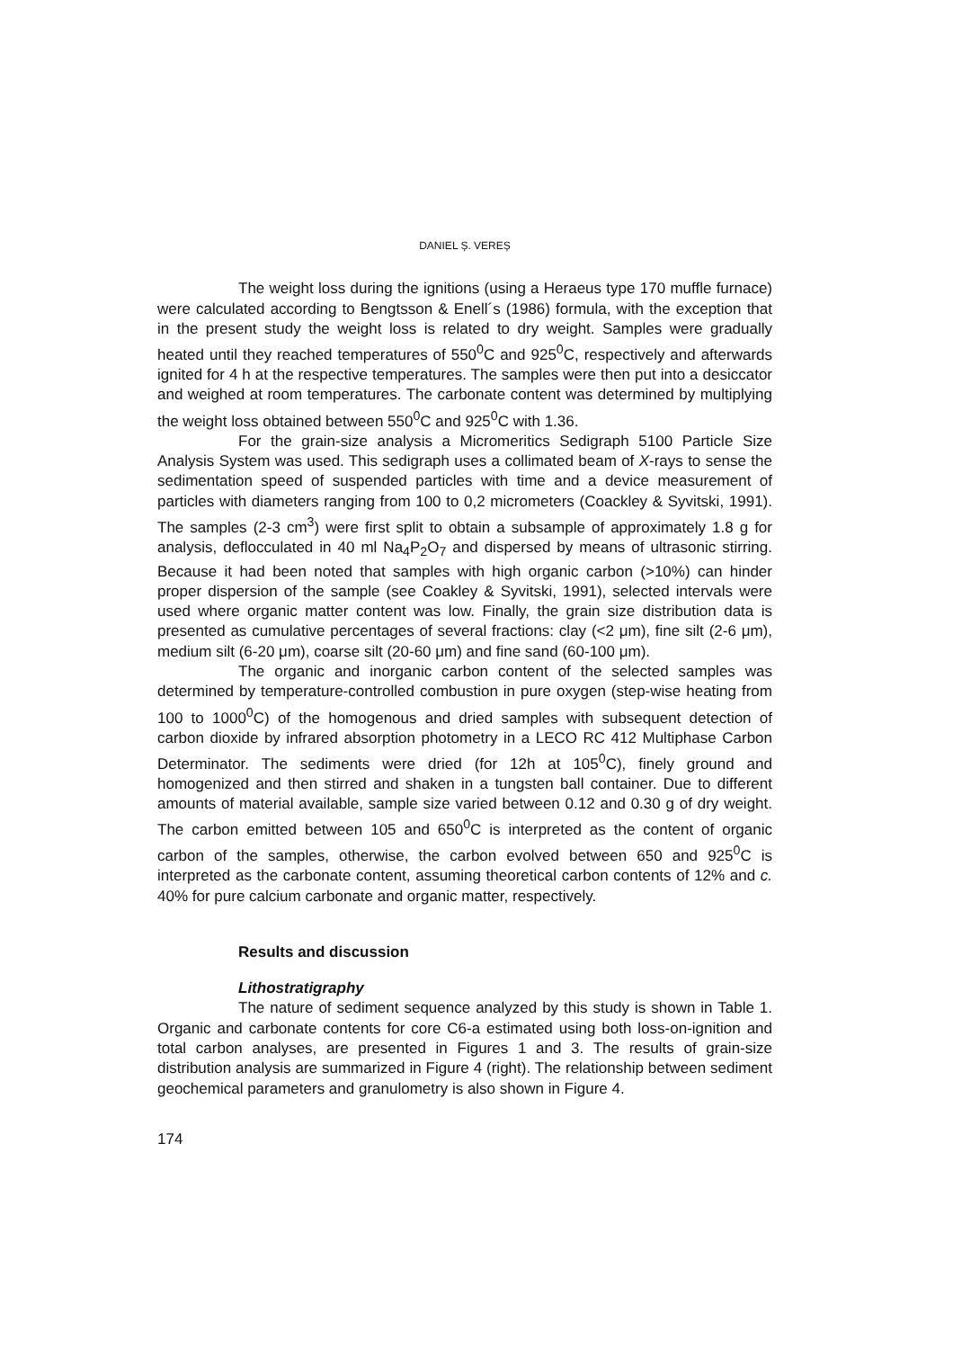DANIEL Ș. VEREȘ
The weight loss during the ignitions (using a Heraeus type 170 muffle furnace) were calculated according to Bengtsson & Enell´s (1986) formula, with the exception that in the present study the weight loss is related to dry weight. Samples were gradually heated until they reached temperatures of 550<sup>0</sup>C and 925<sup>0</sup>C, respectively and afterwards ignited for 4 h at the respective temperatures. The samples were then put into a desiccator and weighed at room temperatures. The carbonate content was determined by multiplying the weight loss obtained between 550<sup>0</sup>C and 925<sup>0</sup>C with 1.36.
For the grain-size analysis a Micromeritics Sedigraph 5100 Particle Size Analysis System was used. This sedigraph uses a collimated beam of X-rays to sense the sedimentation speed of suspended particles with time and a device measurement of particles with diameters ranging from 100 to 0,2 micrometers (Coackley & Syvitski, 1991). The samples (2-3 cm<sup>3</sup>) were first split to obtain a subsample of approximately 1.8 g for analysis, deflocculated in 40 ml Na<sub>4</sub>P<sub>2</sub>O<sub>7</sub> and dispersed by means of ultrasonic stirring. Because it had been noted that samples with high organic carbon (>10%) can hinder proper dispersion of the sample (see Coakley & Syvitski, 1991), selected intervals were used where organic matter content was low. Finally, the grain size distribution data is presented as cumulative percentages of several fractions: clay (<2 μm), fine silt (2-6 μm), medium silt (6-20 μm), coarse silt (20-60 μm) and fine sand (60-100 μm).
The organic and inorganic carbon content of the selected samples was determined by temperature-controlled combustion in pure oxygen (step-wise heating from 100 to 1000<sup>0</sup>C) of the homogenous and dried samples with subsequent detection of carbon dioxide by infrared absorption photometry in a LECO RC 412 Multiphase Carbon Determinator. The sediments were dried (for 12h at 105<sup>0</sup>C), finely ground and homogenized and then stirred and shaken in a tungsten ball container. Due to different amounts of material available, sample size varied between 0.12 and 0.30 g of dry weight. The carbon emitted between 105 and 650<sup>0</sup>C is interpreted as the content of organic carbon of the samples, otherwise, the carbon evolved between 650 and 925<sup>0</sup>C is interpreted as the carbonate content, assuming theoretical carbon contents of 12% and c. 40% for pure calcium carbonate and organic matter, respectively.
Results and discussion
Lithostratigraphy
The nature of sediment sequence analyzed by this study is shown in Table 1. Organic and carbonate contents for core C6-a estimated using both loss-on-ignition and total carbon analyses, are presented in Figures 1 and 3. The results of grain-size distribution analysis are summarized in Figure 4 (right). The relationship between sediment geochemical parameters and granulometry is also shown in Figure 4.
174